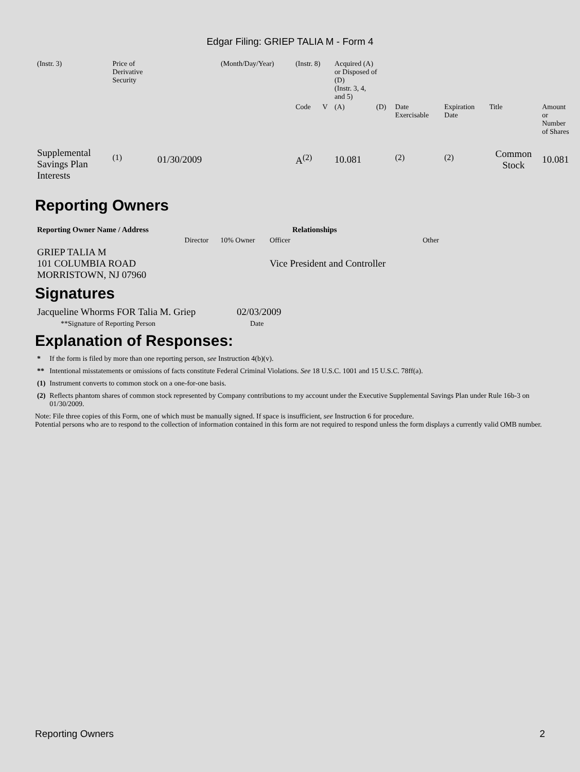Edgar Filing: GRIEP TALIA M - Form 4
| (Instr. 3) | Price of Derivative Security | | (Month/Day/Year) | (Instr. 8) | | Acquired (A) or Disposed of (D) (Instr. 3, 4, and 5) | | | | | |
| | | | | Code | V | (A) | (D) | Date Exercisable | Expiration Date | Title | Amount or Number of Shares |
| Supplemental Savings Plan Interests | <sup>(1)</sup> | 01/30/2009 | | A<sup>(2)</sup> | | 10.081 | | <sup>(2)</sup> | <sup>(2)</sup> | Common Stock | 10.081 |
Reporting Owners
| Reporting Owner Name / Address | Relationships | | | |
| --- | --- | --- | --- | --- |
| | Director | 10% Owner | Officer | Other |
| GRIEP TALIA M 101 COLUMBIA ROAD MORRISTOWN, NJ 07960 | | | Vice President and Controller | |
Signatures
| Jacqueline Whorms FOR Talia M. Griep | 02/03/2009 |
| **Signature of Reporting Person | Date |
Explanation of Responses:
| * | If the form is filed by more than one reporting person, see Instruction 4(b)(v). |
| ** | Intentional misstatements or omissions of facts constitute Federal Criminal Violations. See 18 U.S.C. 1001 and 15 U.S.C. 78ff(a). |
| (1) | Instrument converts to common stock on a one-for-one basis. |
| (2) | Reflects phantom shares of common stock represented by Company contributions to my account under the Executive Supplemental Savings Plan under Rule 16b-3 on 01/30/2009. |
Note: File three copies of this Form, one of which must be manually signed. If space is insufficient, see Instruction 6 for procedure.
Potential persons who are to respond to the collection of information contained in this form are not required to respond unless the form displays a currently valid OMB number.
Reporting Owners 2